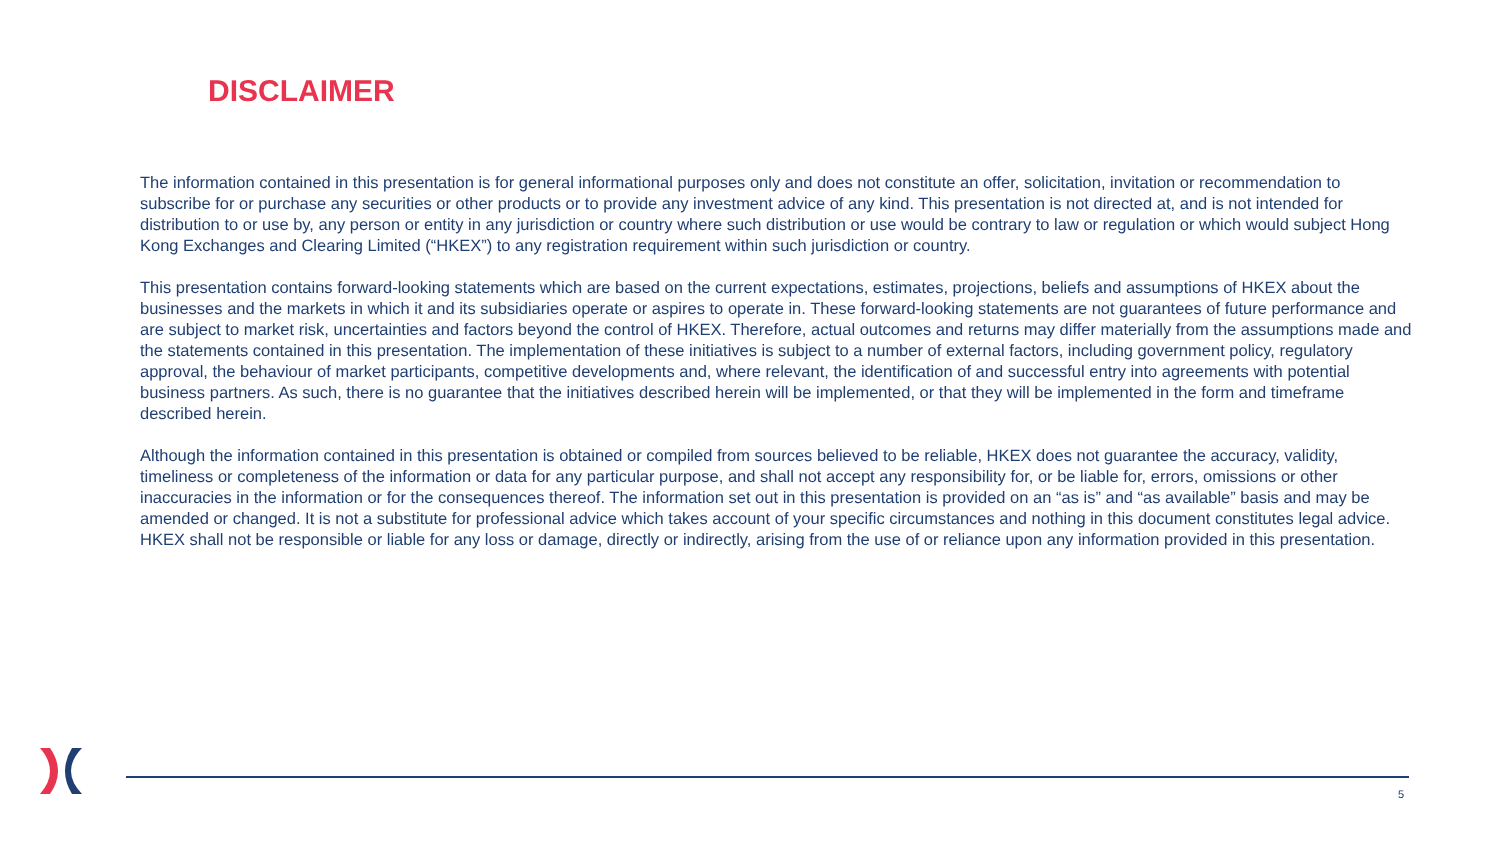DISCLAIMER
The information contained in this presentation is for general informational purposes only and does not constitute an offer, solicitation, invitation or recommendation to subscribe for or purchase any securities or other products or to provide any investment advice of any kind. This presentation is not directed at, and is not intended for distribution to or use by, any person or entity in any jurisdiction or country where such distribution or use would be contrary to law or regulation or which would subject Hong Kong Exchanges and Clearing Limited (“HKEX”) to any registration requirement within such jurisdiction or country.
This presentation contains forward-looking statements which are based on the current expectations, estimates, projections, beliefs and assumptions of HKEX about the businesses and the markets in which it and its subsidiaries operate or aspires to operate in. These forward-looking statements are not guarantees of future performance and are subject to market risk, uncertainties and factors beyond the control of HKEX. Therefore, actual outcomes and returns may differ materially from the assumptions made and the statements contained in this presentation. The implementation of these initiatives is subject to a number of external factors, including government policy, regulatory approval, the behaviour of market participants, competitive developments and, where relevant, the identification of and successful entry into agreements with potential business partners. As such, there is no guarantee that the initiatives described herein will be implemented, or that they will be implemented in the form and timeframe described herein.
Although the information contained in this presentation is obtained or compiled from sources believed to be reliable, HKEX does not guarantee the accuracy, validity, timeliness or completeness of the information or data for any particular purpose, and shall not accept any responsibility for, or be liable for, errors, omissions or other inaccuracies in the information or for the consequences thereof. The information set out in this presentation is provided on an “as is” and “as available” basis and may be amended or changed. It is not a substitute for professional advice which takes account of your specific circumstances and nothing in this document constitutes legal advice. HKEX shall not be responsible or liable for any loss or damage, directly or indirectly, arising from the use of or reliance upon any information provided in this presentation.
5